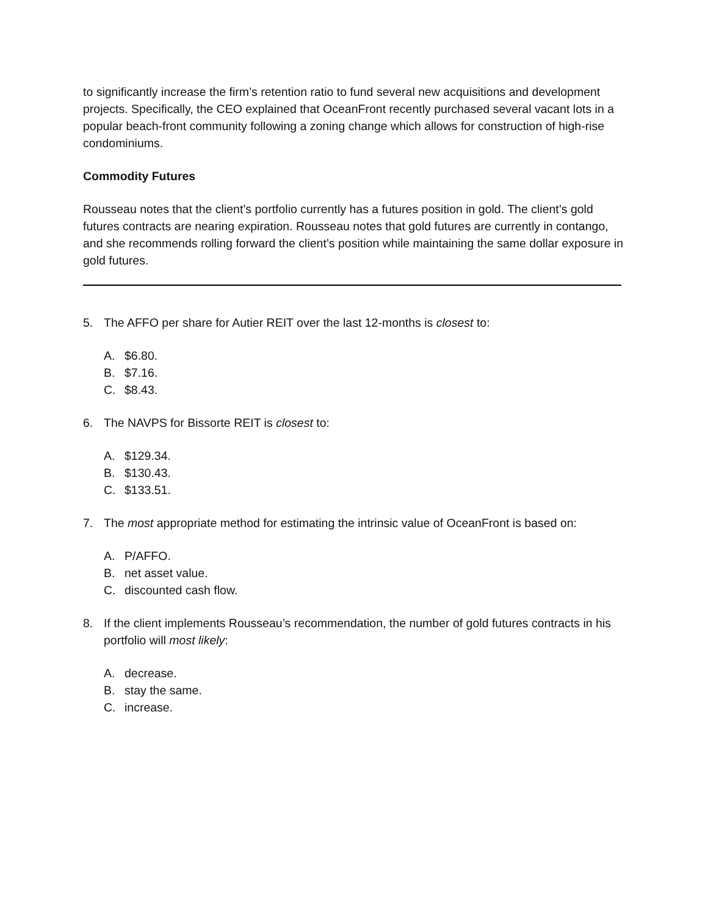to significantly increase the firm’s retention ratio to fund several new acquisitions and development projects. Specifically, the CEO explained that OceanFront recently purchased several vacant lots in a popular beach-front community following a zoning change which allows for construction of high-rise condominiums.
Commodity Futures
Rousseau notes that the client’s portfolio currently has a futures position in gold. The client’s gold futures contracts are nearing expiration. Rousseau notes that gold futures are currently in contango, and she recommends rolling forward the client’s position while maintaining the same dollar exposure in gold futures.
5. The AFFO per share for Autier REIT over the last 12-months is closest to:
A. $6.80.
B. $7.16.
C. $8.43.
6. The NAVPS for Bissorte REIT is closest to:
A. $129.34.
B. $130.43.
C. $133.51.
7. The most appropriate method for estimating the intrinsic value of OceanFront is based on:
A. P/AFFO.
B. net asset value.
C. discounted cash flow.
8. If the client implements Rousseau’s recommendation, the number of gold futures contracts in his portfolio will most likely:
A. decrease.
B. stay the same.
C. increase.